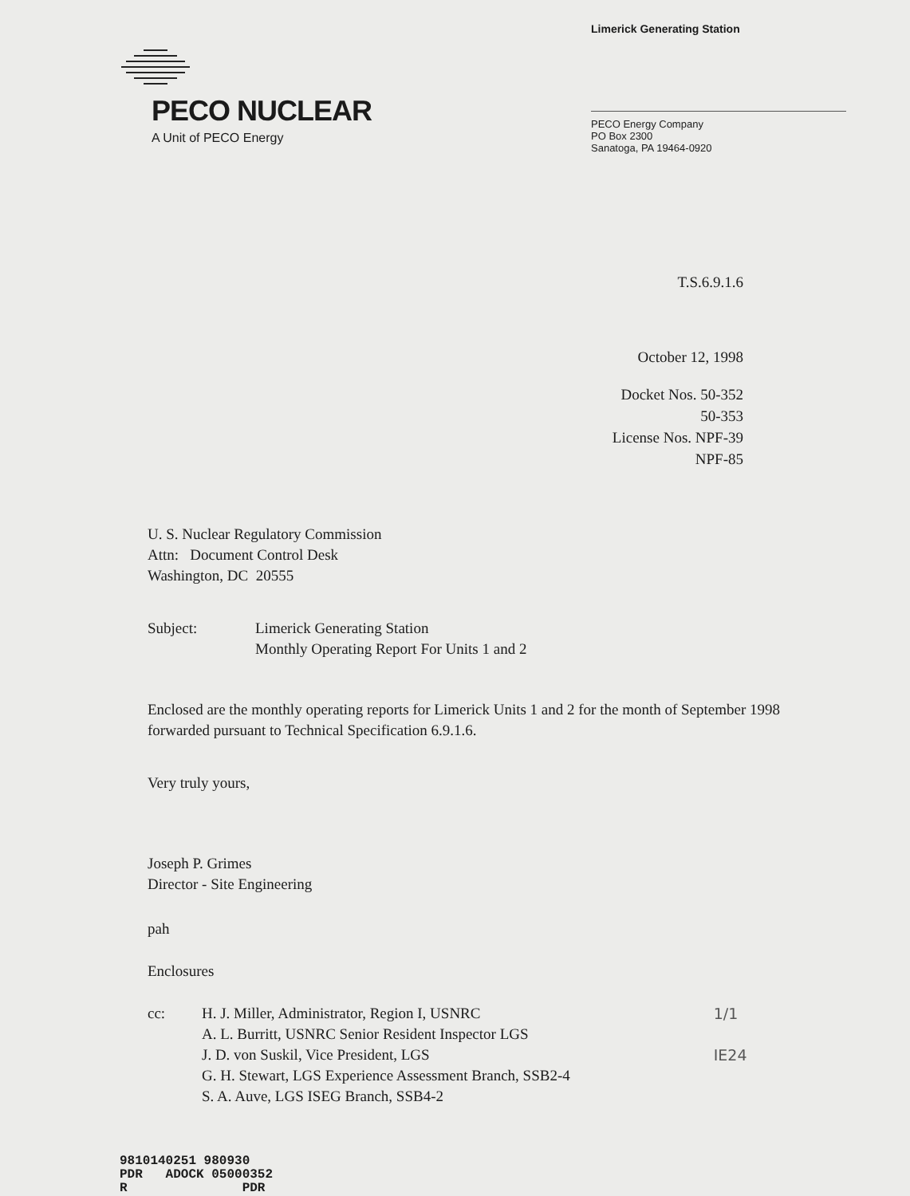PECO NUCLEAR
A Unit of PECO Energy
Limerick Generating Station
PECO Energy Company
PO Box 2300
Sanatoga, PA 19464-0920
T.S.6.9.1.6
October 12, 1998
Docket Nos. 50-352
50-353
License Nos. NPF-39
NPF-85
U. S. Nuclear Regulatory Commission
Attn: Document Control Desk
Washington, DC 20555
Subject: Limerick Generating Station
Monthly Operating Report For Units 1 and 2
Enclosed are the monthly operating reports for Limerick Units 1 and 2 for the month of September 1998 forwarded pursuant to Technical Specification 6.9.1.6.
Very truly yours,
Joseph P. Grimes
Director - Site Engineering
pah
Enclosures
cc: H. J. Miller, Administrator, Region I, USNRC
A. L. Burritt, USNRC Senior Resident Inspector LGS
J. D. von Suskil, Vice President, LGS
G. H. Stewart, LGS Experience Assessment Branch, SSB2-4
S. A. Auve, LGS ISEG Branch, SSB4-2
1/1
IE24
9810140251 980930 PDR ADOCK 05000352 R PDR